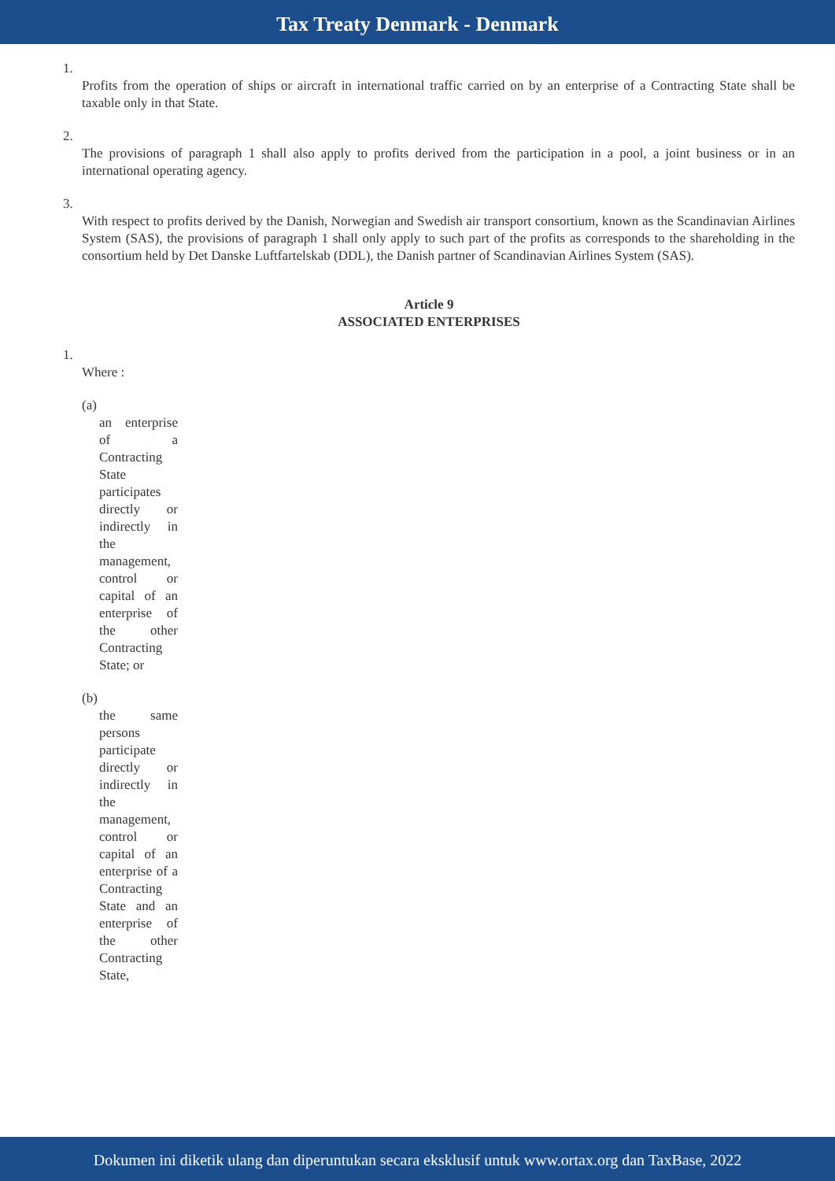Tax Treaty Denmark - Denmark
1.
Profits from the operation of ships or aircraft in international traffic carried on by an enterprise of a Contracting State shall be taxable only in that State.
2.
The provisions of paragraph 1 shall also apply to profits derived from the participation in a pool, a joint business or in an international operating agency.
3.
With respect to profits derived by the Danish, Norwegian and Swedish air transport consortium, known as the Scandinavian Airlines System (SAS), the provisions of paragraph 1 shall only apply to such part of the profits as corresponds to the shareholding in the consortium held by Det Danske Luftfartelskab (DDL), the Danish partner of Scandinavian Airlines System (SAS).
Article 9
ASSOCIATED ENTERPRISES
1.
Where :
(a)
an enterprise of a Contracting State participates directly or indirectly in the management, control or capital of an enterprise of the other Contracting State; or
(b)
the same persons participate directly or indirectly in the management, control or capital of an enterprise of a Contracting State and an enterprise of the other Contracting State,
Dokumen ini diketik ulang dan diperuntukan secara eksklusif untuk www.ortax.org dan TaxBase, 2022